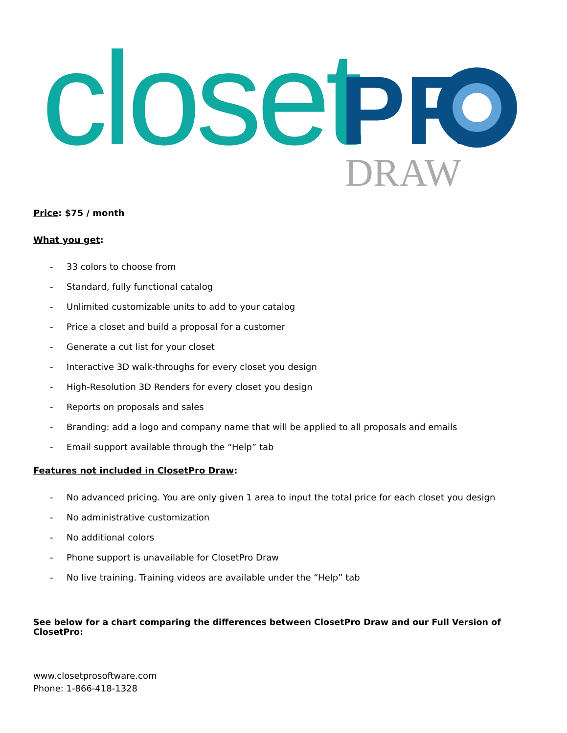closet
PR
DRAW
Price: $75 / month
What you get:
- 33 colors to choose from
- Standard, fully functional catalog
- Unlimited customizable units to add to your catalog
- Price a closet and build a proposal for a customer
- Generate a cut list for your closet
- Interactive 3D walk-throughs for every closet you design
- High-Resolution 3D Renders for every closet you design
- Reports on proposals and sales
- Branding: add a logo and company name that will be applied to all proposals and emails
- Email support available through the “Help” tab
Features not included in ClosetPro Draw:
- No advanced pricing. You are only given 1 area to input the total price for each closet you design
- No administrative customization
- No additional colors
- Phone support is unavailable for ClosetPro Draw
- No live training. Training videos are available under the “Help” tab
See below for a chart comparing the differences between ClosetPro Draw and our Full Version of ClosetPro:
www.closetprosoftware.com
Phone: 1-866-418-1328